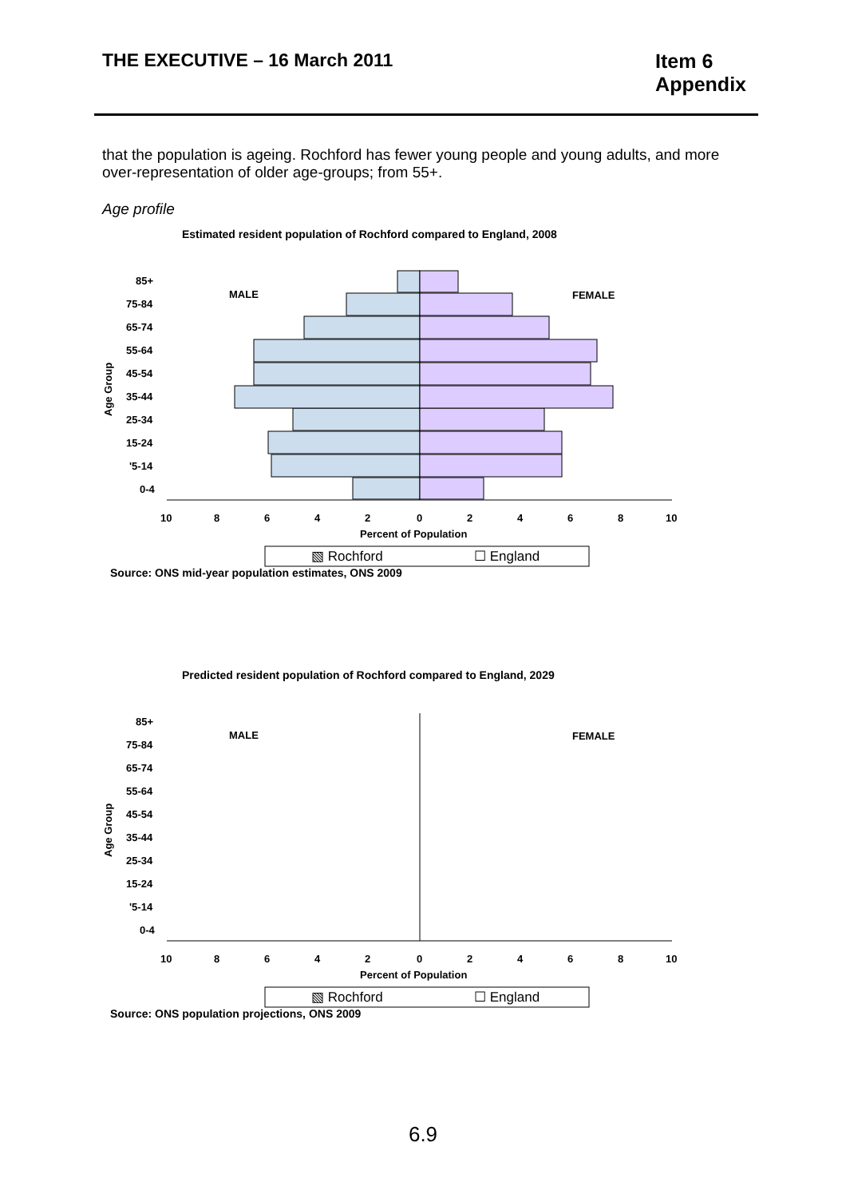THE EXECUTIVE – 16 March 2011 Item 6
Appendix
that the population is ageing. Rochford has fewer young people and young adults, and more over-representation of older age-groups; from 55+.
Age profile
Estimated resident population of Rochford compared to England, 2008
85+
75-84
65-74
55-64
45-54
35-44
25-34
15-24
'5-14
0-4
MALE
FEMALE
Age Group
10
8
6
4
2
0
2
4
6
8
10
Percent of Population
▧ Rochford
☐ England
Source: ONS mid-year population estimates, ONS 2009
Predicted resident population of Rochford compared to England, 2029
85+
75-84
65-74
55-64
45-54
35-44
25-34
15-24
'5-14
0-4
MALE
FEMALE
Age Group
10
8
6
4
2
0
2
4
6
8
10
Percent of Population
▧ Rochford
☐ England
Source: ONS population projections, ONS 2009
6.9